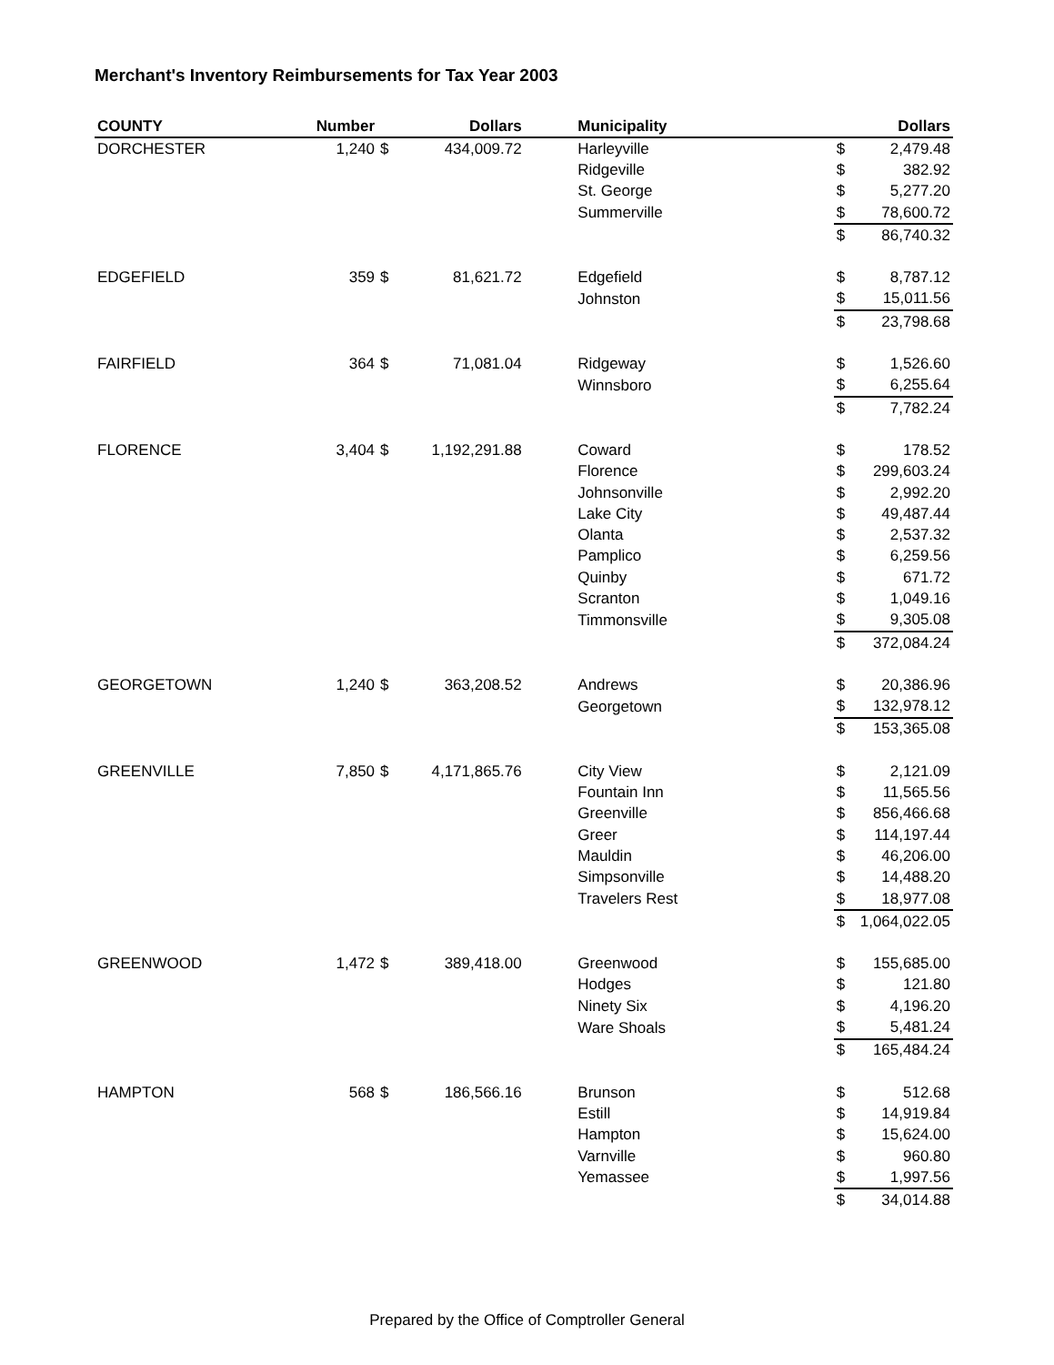Merchant's Inventory Reimbursements for Tax Year 2003
| COUNTY | Number | | Dollars | | Municipality | | Dollars |
| --- | --- | --- | --- | --- | --- | --- | --- |
| DORCHESTER | 1,240 | $ | 434,009.72 | | Harleyville | $ | 2,479.48 |
| | | | | | Ridgeville | $ | 382.92 |
| | | | | | St. George | $ | 5,277.20 |
| | | | | | Summerville | $ | 78,600.72 |
| | | | | | | $ | 86,740.32 |
| EDGEFIELD | 359 | $ | 81,621.72 | | Edgefield | $ | 8,787.12 |
| | | | | | Johnston | $ | 15,011.56 |
| | | | | | | $ | 23,798.68 |
| FAIRFIELD | 364 | $ | 71,081.04 | | Ridgeway | $ | 1,526.60 |
| | | | | | Winnsboro | $ | 6,255.64 |
| | | | | | | $ | 7,782.24 |
| FLORENCE | 3,404 | $ | 1,192,291.88 | | Coward | $ | 178.52 |
| | | | | | Florence | $ | 299,603.24 |
| | | | | | Johnsonville | $ | 2,992.20 |
| | | | | | Lake City | $ | 49,487.44 |
| | | | | | Olanta | $ | 2,537.32 |
| | | | | | Pamplico | $ | 6,259.56 |
| | | | | | Quinby | $ | 671.72 |
| | | | | | Scranton | $ | 1,049.16 |
| | | | | | Timmonsville | $ | 9,305.08 |
| | | | | | | $ | 372,084.24 |
| GEORGETOWN | 1,240 | $ | 363,208.52 | | Andrews | $ | 20,386.96 |
| | | | | | Georgetown | $ | 132,978.12 |
| | | | | | | $ | 153,365.08 |
| GREENVILLE | 7,850 | $ | 4,171,865.76 | | City View | $ | 2,121.09 |
| | | | | | Fountain Inn | $ | 11,565.56 |
| | | | | | Greenville | $ | 856,466.68 |
| | | | | | Greer | $ | 114,197.44 |
| | | | | | Mauldin | $ | 46,206.00 |
| | | | | | Simpsonville | $ | 14,488.20 |
| | | | | | Travelers Rest | $ | 18,977.08 |
| | | | | | | $ | 1,064,022.05 |
| GREENWOOD | 1,472 | $ | 389,418.00 | | Greenwood | $ | 155,685.00 |
| | | | | | Hodges | $ | 121.80 |
| | | | | | Ninety Six | $ | 4,196.20 |
| | | | | | Ware Shoals | $ | 5,481.24 |
| | | | | | | $ | 165,484.24 |
| HAMPTON | 568 | $ | 186,566.16 | | Brunson | $ | 512.68 |
| | | | | | Estill | $ | 14,919.84 |
| | | | | | Hampton | $ | 15,624.00 |
| | | | | | Varnville | $ | 960.80 |
| | | | | | Yemassee | $ | 1,997.56 |
| | | | | | | $ | 34,014.88 |
Prepared by the Office of Comptroller General